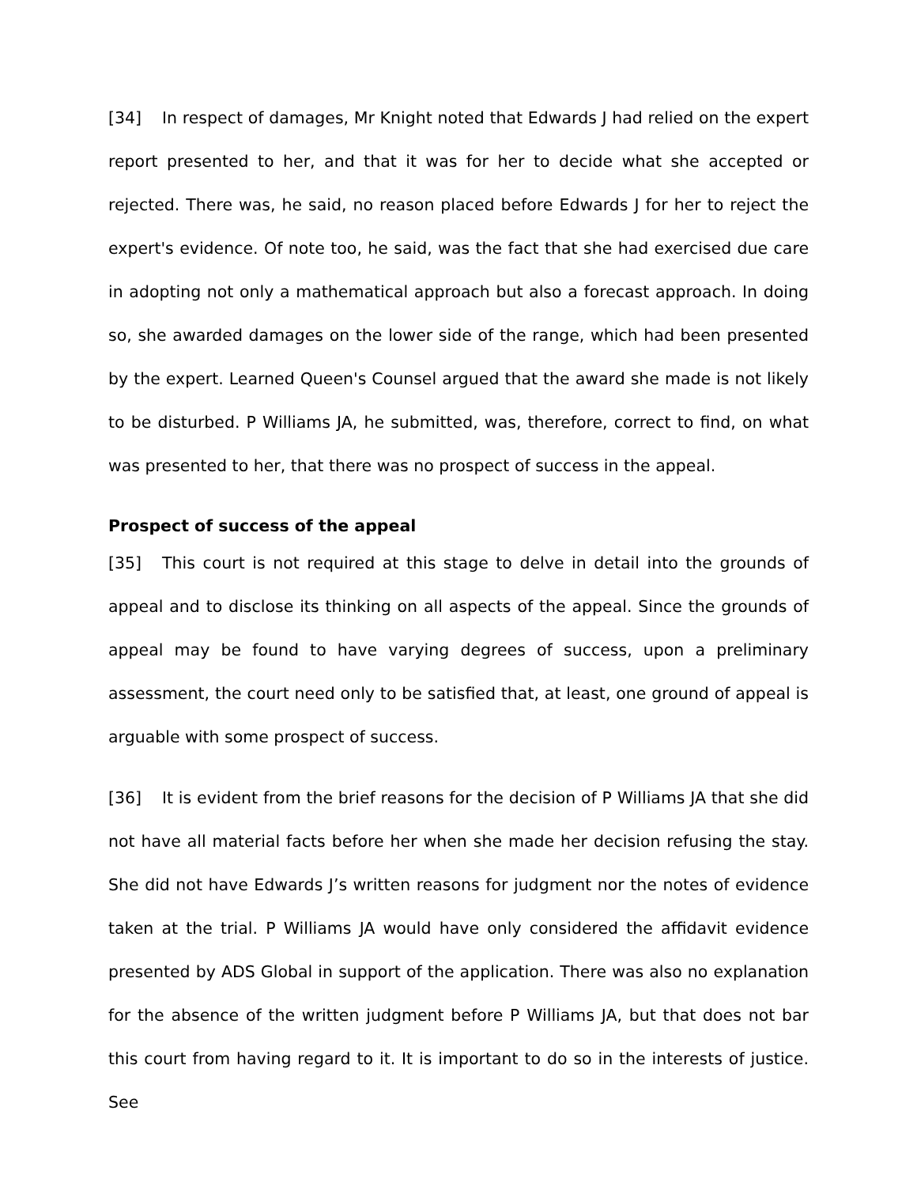[34] In respect of damages, Mr Knight noted that Edwards J had relied on the expert report presented to her, and that it was for her to decide what she accepted or rejected. There was, he said, no reason placed before Edwards J for her to reject the expert's evidence. Of note too, he said, was the fact that she had exercised due care in adopting not only a mathematical approach but also a forecast approach. In doing so, she awarded damages on the lower side of the range, which had been presented by the expert. Learned Queen's Counsel argued that the award she made is not likely to be disturbed. P Williams JA, he submitted, was, therefore, correct to find, on what was presented to her, that there was no prospect of success in the appeal.
Prospect of success of the appeal
[35] This court is not required at this stage to delve in detail into the grounds of appeal and to disclose its thinking on all aspects of the appeal. Since the grounds of appeal may be found to have varying degrees of success, upon a preliminary assessment, the court need only to be satisfied that, at least, one ground of appeal is arguable with some prospect of success.
[36] It is evident from the brief reasons for the decision of P Williams JA that she did not have all material facts before her when she made her decision refusing the stay. She did not have Edwards J’s written reasons for judgment nor the notes of evidence taken at the trial. P Williams JA would have only considered the affidavit evidence presented by ADS Global in support of the application. There was also no explanation for the absence of the written judgment before P Williams JA, but that does not bar this court from having regard to it. It is important to do so in the interests of justice. See